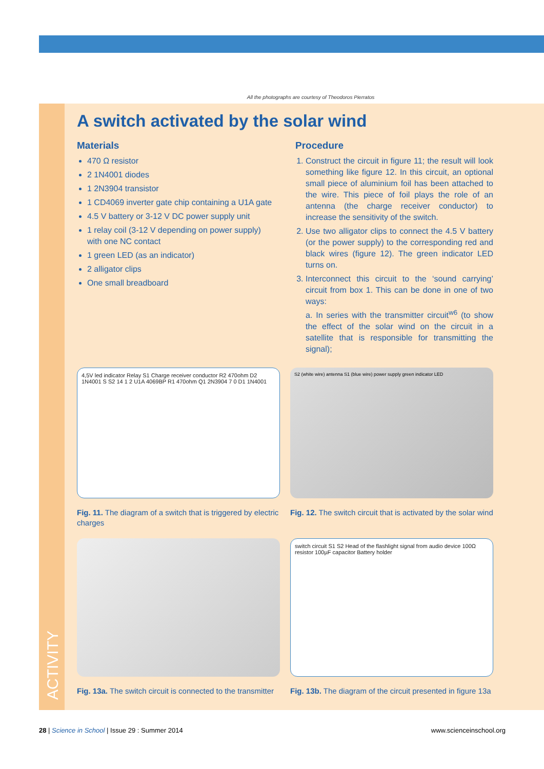ACTIVITY
All the photographs are courtesy of Theodoros Pierratos
A switch activated by the solar wind
Materials
470 Ω resistor
2 1N4001 diodes
1 2N3904 transistor
1 CD4069 inverter gate chip containing a U1A gate
4.5 V battery or 3-12 V DC power supply unit
1 relay coil (3-12 V depending on power supply) with one NC contact
1 green LED (as an indicator)
2 alligator clips
One small breadboard
Procedure
1. Construct the circuit in figure 11; the result will look something like figure 12. In this circuit, an optional small piece of aluminium foil has been attached to the wire. This piece of foil plays the role of an antenna (the charge receiver conductor) to increase the sensitivity of the switch.
2. Use two alligator clips to connect the 4.5 V battery (or the power supply) to the corresponding red and black wires (figure 12). The green indicator LED turns on.
3. Interconnect this circuit to the ‘sound carrying’ circuit from box 1. This can be done in one of two ways:
a. In series with the transmitter circuit<sup>w6</sup> (to show the effect of the solar wind on the circuit in a satellite that is responsible for transmitting the signal);
4,5V led indicator Relay S1 Charge receiver conductor R2 470ohm D2 1N4001 S S2 14 1 2 U1A 4069BP R1 470ohm Q1 2N3904 7 0 D1 1N4001
Fig. 11. The diagram of a switch that is triggered by electric charges
S2 (white wire) antenna S1 (blue wire) power supply green indicator LED
Fig. 12. The switch circuit that is activated by the solar wind
Fig. 13a. The switch circuit is connected to the transmitter
switch circuit S1 S2 Head of the flashlight signal from audio device 100Ω resistor 100µF capacitor Battery holder
Fig. 13b. The diagram of the circuit presented in figure 13a
28 | Science in School | Issue 29 : Summer 2014 www.scienceinschool.org